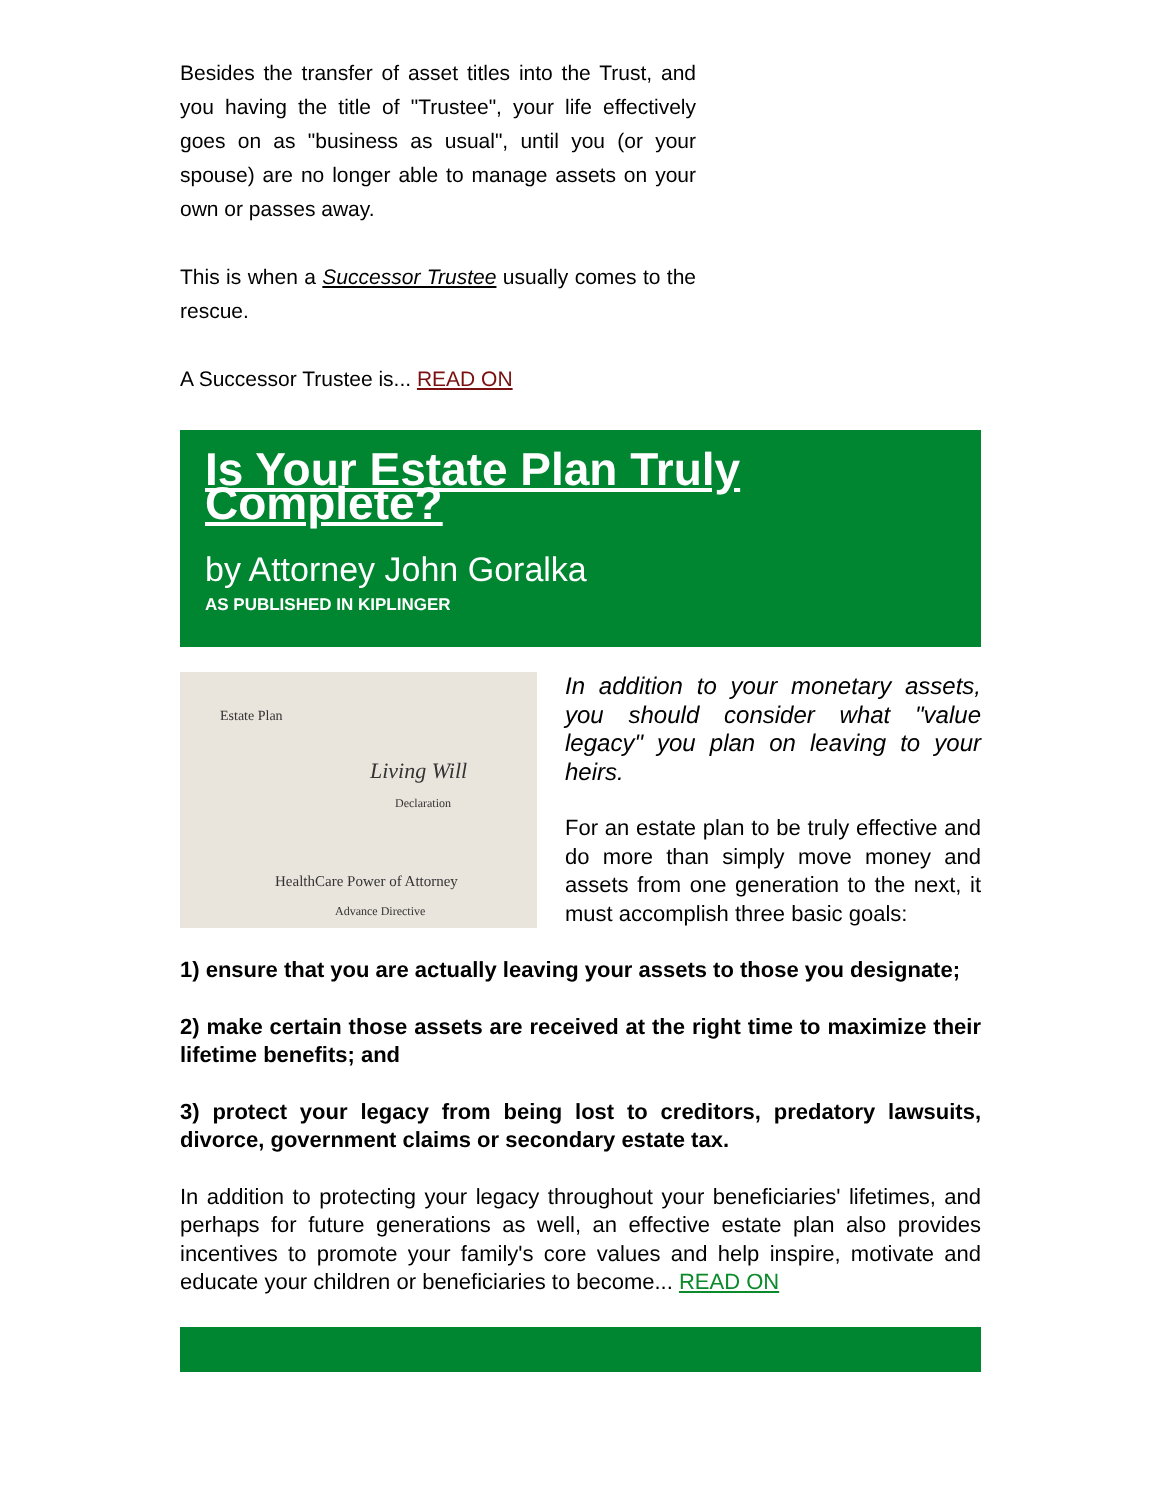Besides the transfer of asset titles into the Trust, and you having the title of "Trustee", your life effectively goes on as "business as usual", until you (or your spouse) are no longer able to manage assets on your own or passes away.
This is when a Successor Trustee usually comes to the rescue.
A Successor Trustee is... READ ON
Is Your Estate Plan Truly Complete?
by Attorney John Goralka
AS PUBLISHED IN KIPLINGER
Estate Plan
Living Will
Declaration
HealthCare Power of Attorney
Advance Directive
In addition to your monetary assets, you should consider what "value legacy" you plan on leaving to your heirs.
For an estate plan to be truly effective and do more than simply move money and assets from one generation to the next, it must accomplish three basic goals:
1) ensure that you are actually leaving your assets to those you designate;
2) make certain those assets are received at the right time to maximize their lifetime benefits; and
3) protect your legacy from being lost to creditors, predatory lawsuits, divorce, government claims or secondary estate tax.
In addition to protecting your legacy throughout your beneficiaries' lifetimes, and perhaps for future generations as well, an effective estate plan also provides incentives to promote your family's core values and help inspire, motivate and educate your children or beneficiaries to become... READ ON